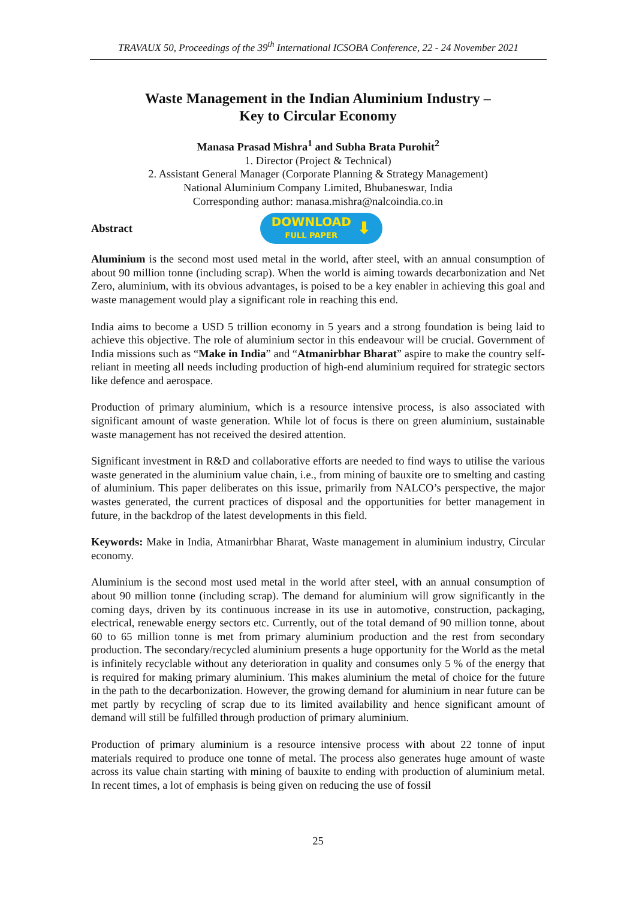TRAVAUX 50, Proceedings of the 39<sup>th</sup> International ICSOBA Conference, 22 - 24 November 2021
Waste Management in the Indian Aluminium Industry –
Key to Circular Economy
Manasa Prasad Mishra<sup>1</sup> and Subha Brata Purohit<sup>2</sup>
1. Director (Project & Technical)
2. Assistant General Manager (Corporate Planning & Strategy Management)
National Aluminium Company Limited, Bhubaneswar, India
Corresponding author: manasa.mishra@nalcoindia.co.in
Abstract
DOWNLOAD
FULL PAPER
⬇
Aluminium is the second most used metal in the world, after steel, with an annual consumption of about 90 million tonne (including scrap). When the world is aiming towards decarbonization and Net Zero, aluminium, with its obvious advantages, is poised to be a key enabler in achieving this goal and waste management would play a significant role in reaching this end.
India aims to become a USD 5 trillion economy in 5 years and a strong foundation is being laid to achieve this objective. The role of aluminium sector in this endeavour will be crucial. Government of India missions such as “Make in India” and “Atmanirbhar Bharat” aspire to make the country self-reliant in meeting all needs including production of high-end aluminium required for strategic sectors like defence and aerospace.
Production of primary aluminium, which is a resource intensive process, is also associated with significant amount of waste generation. While lot of focus is there on green aluminium, sustainable waste management has not received the desired attention.
Significant investment in R&D and collaborative efforts are needed to find ways to utilise the various waste generated in the aluminium value chain, i.e., from mining of bauxite ore to smelting and casting of aluminium. This paper deliberates on this issue, primarily from NALCO’s perspective, the major wastes generated, the current practices of disposal and the opportunities for better management in future, in the backdrop of the latest developments in this field.
Keywords: Make in India, Atmanirbhar Bharat, Waste management in aluminium industry, Circular economy.
Aluminium is the second most used metal in the world after steel, with an annual consumption of about 90 million tonne (including scrap). The demand for aluminium will grow significantly in the coming days, driven by its continuous increase in its use in automotive, construction, packaging, electrical, renewable energy sectors etc. Currently, out of the total demand of 90 million tonne, about 60 to 65 million tonne is met from primary aluminium production and the rest from secondary production. The secondary/recycled aluminium presents a huge opportunity for the World as the metal is infinitely recyclable without any deterioration in quality and consumes only 5 % of the energy that is required for making primary aluminium. This makes aluminium the metal of choice for the future in the path to the decarbonization. However, the growing demand for aluminium in near future can be met partly by recycling of scrap due to its limited availability and hence significant amount of demand will still be fulfilled through production of primary aluminium.
Production of primary aluminium is a resource intensive process with about 22 tonne of input materials required to produce one tonne of metal. The process also generates huge amount of waste across its value chain starting with mining of bauxite to ending with production of aluminium metal. In recent times, a lot of emphasis is being given on reducing the use of fossil
25